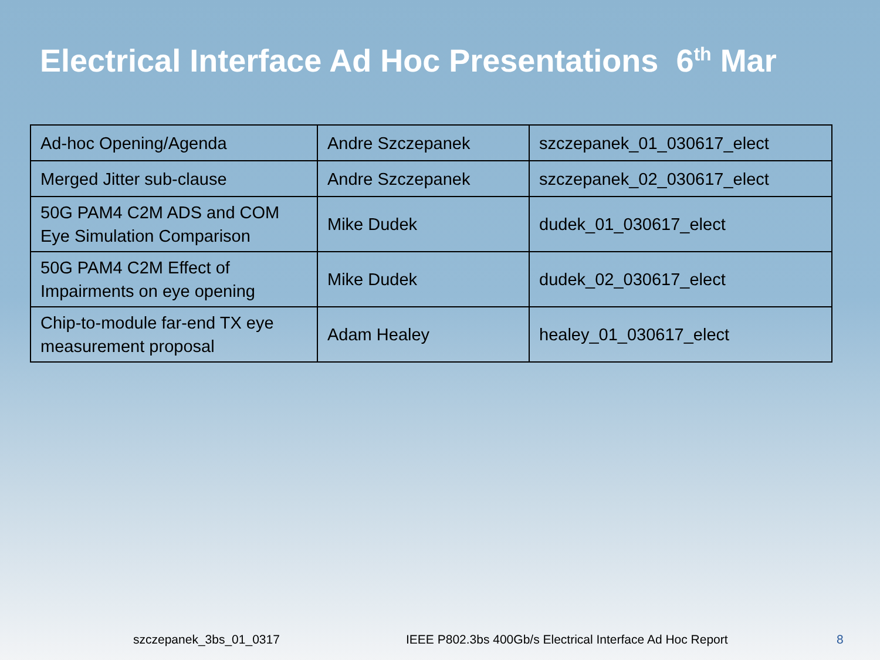Electrical Interface Ad Hoc Presentations 6<sup>th</sup> Mar
| Ad-hoc Opening/Agenda | Andre Szczepanek | szczepanek_01_030617_elect |
| Merged Jitter sub-clause | Andre Szczepanek | szczepanek_02_030617_elect |
| 50G PAM4 C2M ADS and COM Eye Simulation Comparison | Mike Dudek | dudek_01_030617_elect |
| 50G PAM4 C2M Effect of Impairments on eye opening | Mike Dudek | dudek_02_030617_elect |
| Chip-to-module far-end TX eye measurement proposal | Adam Healey | healey_01_030617_elect |
szczepanek_3bs_01_0317
IEEE P802.3bs 400Gb/s Electrical Interface Ad Hoc Report
8